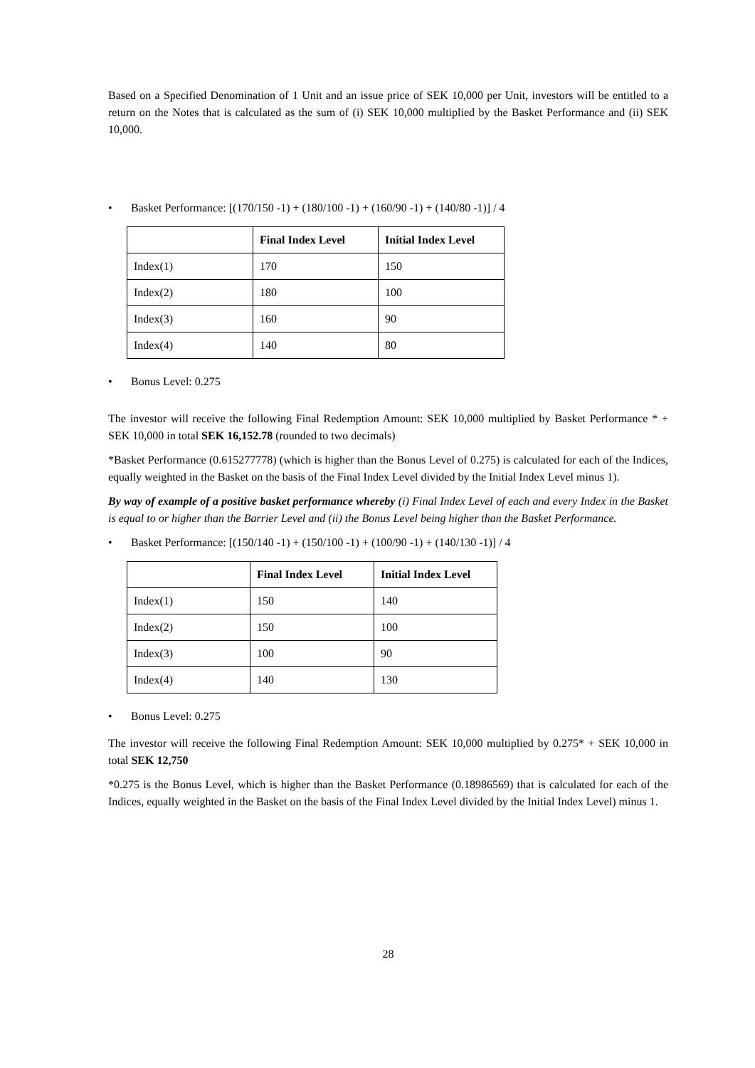Based on a Specified Denomination of 1 Unit and an issue price of SEK 10,000 per Unit, investors will be entitled to a return on the Notes that is calculated as the sum of (i) SEK 10,000 multiplied by the Basket Performance and (ii) SEK 10,000.
• Basket Performance: [(170/150 -1) + (180/100 -1) + (160/90 -1) + (140/80 -1)] / 4
| | Final Index Level | Initial Index Level |
| --- | --- | --- |
| Index(1) | 170 | 150 |
| Index(2) | 180 | 100 |
| Index(3) | 160 | 90 |
| Index(4) | 140 | 80 |
• Bonus Level: 0.275
The investor will receive the following Final Redemption Amount: SEK 10,000 multiplied by Basket Performance * + SEK 10,000 in total SEK 16,152.78 (rounded to two decimals)
*Basket Performance (0.615277778) (which is higher than the Bonus Level of 0.275) is calculated for each of the Indices, equally weighted in the Basket on the basis of the Final Index Level divided by the Initial Index Level minus 1).
By way of example of a positive basket performance whereby (i) Final Index Level of each and every Index in the Basket is equal to or higher than the Barrier Level and (ii) the Bonus Level being higher than the Basket Performance.
• Basket Performance: [(150/140 -1) + (150/100 -1) + (100/90 -1) + (140/130 -1)] / 4
| | Final Index Level | Initial Index Level |
| --- | --- | --- |
| Index(1) | 150 | 140 |
| Index(2) | 150 | 100 |
| Index(3) | 100 | 90 |
| Index(4) | 140 | 130 |
• Bonus Level: 0.275
The investor will receive the following Final Redemption Amount: SEK 10,000 multiplied by 0.275* + SEK 10,000 in total SEK 12,750
*0.275 is the Bonus Level, which is higher than the Basket Performance (0.18986569) that is calculated for each of the Indices, equally weighted in the Basket on the basis of the Final Index Level divided by the Initial Index Level) minus 1.
28